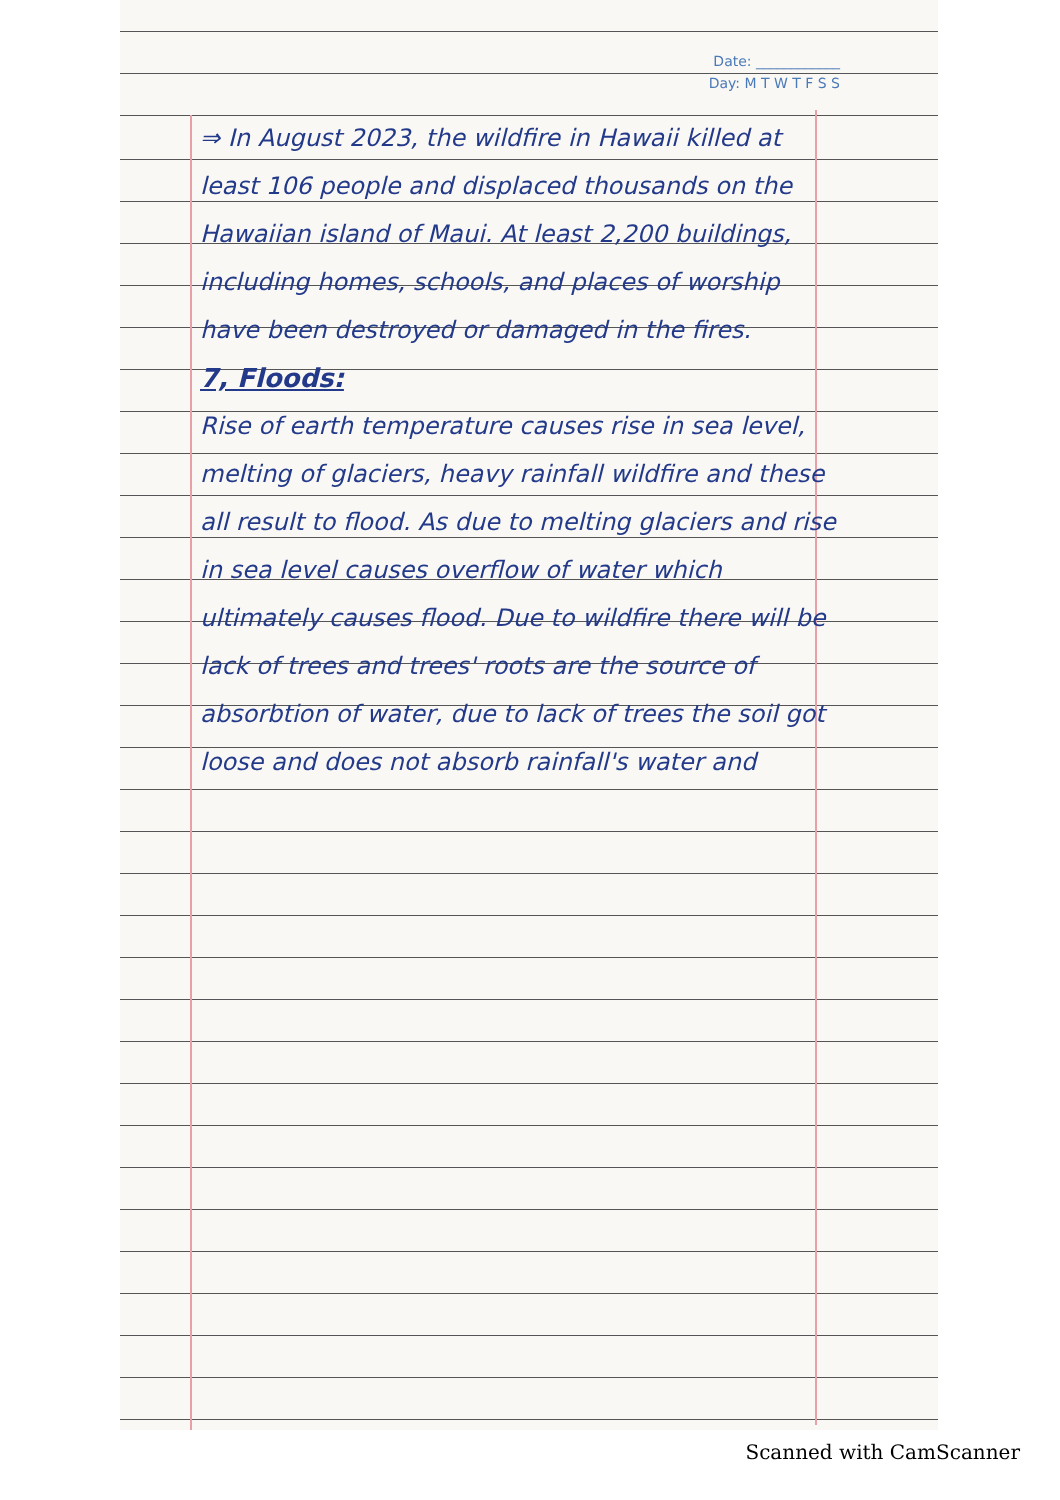Date: ____________
Day: M T W T F S S
⇒ In August 2023, the wildfire in Hawaii killed at least 106 people and displaced thousands on the Hawaiian island of Maui. At least 2,200 buildings, including homes, schools, and places of worship have been destroyed or damaged in the fires.
7, Floods:
Rise of earth temperature causes rise in sea level, melting of glaciers, heavy rainfall wildfire and these all result to flood. As due to melting glaciers and rise in sea level causes overflow of water which ultimately causes flood. Due to wildfire there will be lack of trees and trees' roots are the source of absorbtion of water, due to lack of trees the soil got loose and does not absorb rainfall's water and
Scanned with CamScanner